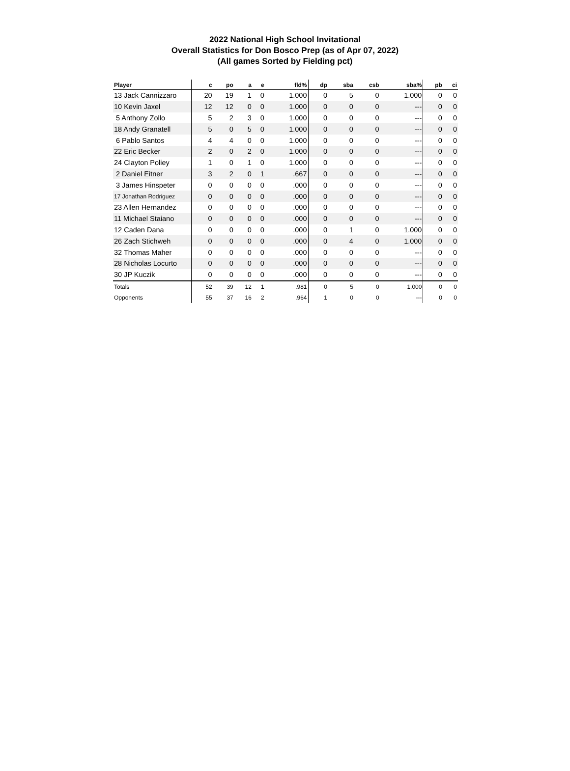2022 National High School Invitational
Overall Statistics for Don Bosco Prep (as of Apr 07, 2022)
(All games Sorted by Fielding pct)
| Player | c | po | a | e | fld% | dp | sba | csb | sba% | pb | ci |
| --- | --- | --- | --- | --- | --- | --- | --- | --- | --- | --- | --- |
| 13 Jack Cannizzaro | 20 | 19 | 1 | 0 | 1.000 | 0 | 5 | 0 | 1.000 | 0 | 0 |
| 10 Kevin Jaxel | 12 | 12 | 0 | 0 | 1.000 | 0 | 0 | 0 | --- | 0 | 0 |
| 5 Anthony Zollo | 5 | 2 | 3 | 0 | 1.000 | 0 | 0 | 0 | --- | 0 | 0 |
| 18 Andy Granatell | 5 | 0 | 5 | 0 | 1.000 | 0 | 0 | 0 | --- | 0 | 0 |
| 6 Pablo Santos | 4 | 4 | 0 | 0 | 1.000 | 0 | 0 | 0 | --- | 0 | 0 |
| 22 Eric Becker | 2 | 0 | 2 | 0 | 1.000 | 0 | 0 | 0 | --- | 0 | 0 |
| 24 Clayton Poliey | 1 | 0 | 1 | 0 | 1.000 | 0 | 0 | 0 | --- | 0 | 0 |
| 2 Daniel Eitner | 3 | 2 | 0 | 1 | .667 | 0 | 0 | 0 | --- | 0 | 0 |
| 3 James Hinspeter | 0 | 0 | 0 | 0 | .000 | 0 | 0 | 0 | --- | 0 | 0 |
| 17 Jonathan Rodriguez | 0 | 0 | 0 | 0 | .000 | 0 | 0 | 0 | --- | 0 | 0 |
| 23 Allen Hernandez | 0 | 0 | 0 | 0 | .000 | 0 | 0 | 0 | --- | 0 | 0 |
| 11 Michael Staiano | 0 | 0 | 0 | 0 | .000 | 0 | 0 | 0 | --- | 0 | 0 |
| 12 Caden Dana | 0 | 0 | 0 | 0 | .000 | 0 | 1 | 0 | 1.000 | 0 | 0 |
| 26 Zach Stichweh | 0 | 0 | 0 | 0 | .000 | 0 | 4 | 0 | 1.000 | 0 | 0 |
| 32 Thomas Maher | 0 | 0 | 0 | 0 | .000 | 0 | 0 | 0 | --- | 0 | 0 |
| 28 Nicholas Locurto | 0 | 0 | 0 | 0 | .000 | 0 | 0 | 0 | --- | 0 | 0 |
| 30 JP Kuczik | 0 | 0 | 0 | 0 | .000 | 0 | 0 | 0 | --- | 0 | 0 |
| Totals | 52 | 39 | 12 | 1 | .981 | 0 | 5 | 0 | 1.000 | 0 | 0 |
| Opponents | 55 | 37 | 16 | 2 | .964 | 1 | 0 | 0 | --- | 0 | 0 |